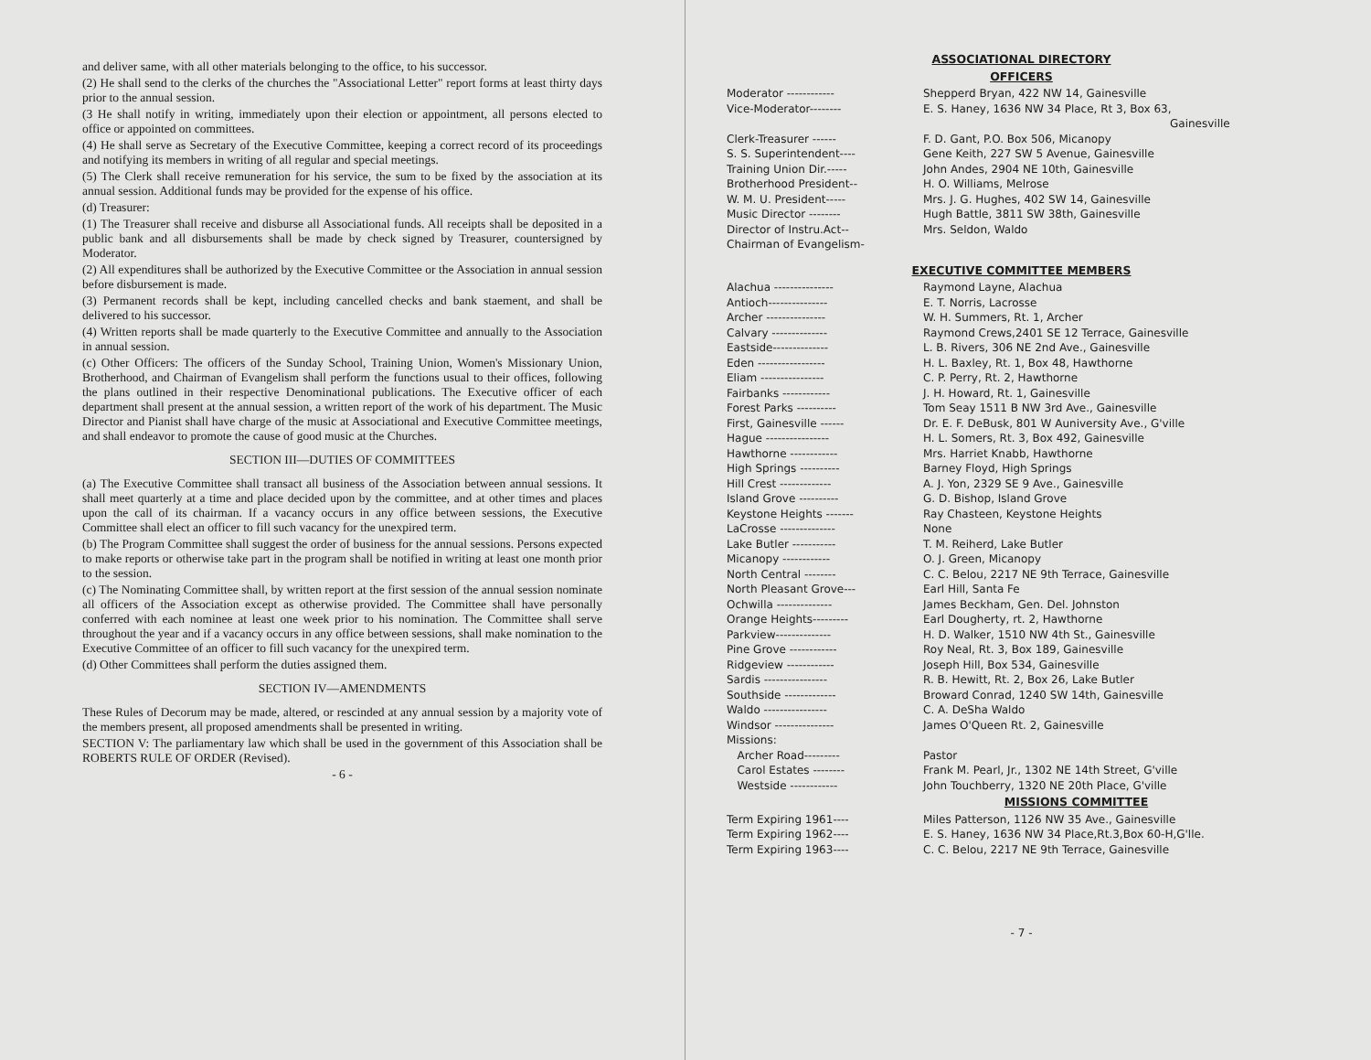and deliver same, with all other materials belonging to the office, to his successor.
(2) He shall send to the clerks of the churches the "Associational Letter" report forms at least thirty days prior to the annual session.
(3 He shall notify in writing, immediately upon their election or appointment, all persons elected to office or appointed on committees.
(4) He shall serve as Secretary of the Executive Committee, keeping a correct record of its proceedings and notifying its members in writing of all regular and special meetings.
(5) The Clerk shall receive remuneration for his service, the sum to be fixed by the association at its annual session. Additional funds may be provided for the expense of his office.
(d) Treasurer:
(1) The Treasurer shall receive and disburse all Associational funds. All receipts shall be deposited in a public bank and all disbursements shall be made by check signed by Treasurer, countersigned by Moderator.
(2) All expenditures shall be authorized by the Executive Committee or the Association in annual session before disbursement is made.
(3) Permanent records shall be kept, including cancelled checks and bank staement, and shall be delivered to his successor.
(4) Written reports shall be made quarterly to the Executive Committee and annually to the Association in annual session.
(c) Other Officers: The officers of the Sunday School, Training Union, Women's Missionary Union, Brotherhood, and Chairman of Evangelism shall perform the functions usual to their offices, following the plans outlined in their respective Denominational publications. The Executive officer of each department shall present at the annual session, a written report of the work of his department. The Music Director and Pianist shall have charge of the music at Associational and Executive Committee meetings, and shall endeavor to promote the cause of good music at the Churches.
SECTION III—DUTIES OF COMMITTEES
(a) The Executive Committee shall transact all business of the Association between annual sessions. It shall meet quarterly at a time and place decided upon by the committee, and at other times and places upon the call of its chairman. If a vacancy occurs in any office between sessions, the Executive Committee shall elect an officer to fill such vacancy for the unexpired term.
(b) The Program Committee shall suggest the order of business for the annual sessions. Persons expected to make reports or otherwise take part in the program shall be notified in writing at least one month prior to the session.
(c) The Nominating Committee shall, by written report at the first session of the annual session nominate all officers of the Association except as otherwise provided. The Committee shall have personally conferred with each nominee at least one week prior to his nomination. The Committee shall serve throughout the year and if a vacancy occurs in any office between sessions, shall make nomination to the Executive Committee of an officer to fill such vacancy for the unexpired term.
(d) Other Committees shall perform the duties assigned them.
SECTION IV—AMENDMENTS
These Rules of Decorum may be made, altered, or rescinded at any annual session by a majority vote of the members present, all proposed amendments shall be presented in writing.
SECTION V: The parliamentary law which shall be used in the government of this Association shall be ROBERTS RULE OF ORDER (Revised).
- 6 -
ASSOCIATIONAL DIRECTORY
OFFICERS
| Moderator ------------ | Shepperd Bryan, 422 NW 14, Gainesville |
| Vice-Moderator-------- | E. S. Haney, 1636 NW 34 Place, Rt 3, Box 63, Gainesville |
| Clerk-Treasurer ------ | F. D. Gant, P.O. Box 506, Micanopy |
| S. S. Superintendent---- | Gene Keith, 227 SW 5 Avenue, Gainesville |
| Training Union Dir.----- | John Andes, 2904 NE 10th, Gainesville |
| Brotherhood President-- | H. O. Williams, Melrose |
| W. M. U. President----- | Mrs. J. G. Hughes, 402 SW 14, Gainesville |
| Music Director -------- | Hugh Battle, 3811 SW 38th, Gainesville |
| Director of Instru.Act-- | Mrs. Seldon, Waldo |
| Chairman of Evangelism- | |
EXECUTIVE COMMITTEE MEMBERS
| Alachua --------------- | Raymond Layne, Alachua |
| Antioch--------------- | E. T. Norris, Lacrosse |
| Archer --------------- | W. H. Summers, Rt. 1, Archer |
| Calvary -------------- | Raymond Crews,2401 SE 12 Terrace, Gainesville |
| Eastside-------------- | L. B. Rivers, 306 NE 2nd Ave., Gainesville |
| Eden ----------------- | H. L. Baxley, Rt. 1, Box 48, Hawthorne |
| Eliam ---------------- | C. P. Perry, Rt. 2, Hawthorne |
| Fairbanks ------------ | J. H. Howard, Rt. 1, Gainesville |
| Forest Parks ---------- | Tom Seay 1511 B NW 3rd Ave., Gainesville |
| First, Gainesville ------ | Dr. E. F. DeBusk, 801 W Auniversity Ave., G'ville |
| Hague ---------------- | H. L. Somers, Rt. 3, Box 492, Gainesville |
| Hawthorne ------------ | Mrs. Harriet Knabb, Hawthorne |
| High Springs ---------- | Barney Floyd, High Springs |
| Hill Crest ------------- | A. J. Yon, 2329 SE 9 Ave., Gainesville |
| Island Grove ---------- | G. D. Bishop, Island Grove |
| Keystone Heights ------- | Ray Chasteen, Keystone Heights |
| LaCrosse -------------- | None |
| Lake Butler ----------- | T. M. Reiherd, Lake Butler |
| Micanopy ------------ | O. J. Green, Micanopy |
| North Central -------- | C. C. Belou, 2217 NE 9th Terrace, Gainesville |
| North Pleasant Grove--- | Earl Hill, Santa Fe |
| Ochwilla -------------- | James Beckham, Gen. Del. Johnston |
| Orange Heights--------- | Earl Dougherty, rt. 2, Hawthorne |
| Parkview-------------- | H. D. Walker, 1510 NW 4th St., Gainesville |
| Pine Grove ------------ | Roy Neal, Rt. 3, Box 189, Gainesville |
| Ridgeview ------------ | Joseph Hill, Box 534, Gainesville |
| Sardis ---------------- | R. B. Hewitt, Rt. 2, Box 26, Lake Butler |
| Southside ------------- | Broward Conrad, 1240 SW 14th, Gainesville |
| Waldo ---------------- | C. A. DeSha Waldo |
| Windsor --------------- | James O'Queen Rt. 2, Gainesville |
| Missions: | |
| Archer Road--------- | Pastor |
| Carol Estates -------- | Frank M. Pearl, Jr., 1302 NE 14th Street, G'ville |
| Westside ------------ | John Touchberry, 1320 NE 20th Place, G'ville |
MISSIONS COMMITTEE
| Term Expiring 1961---- | Miles Patterson, 1126 NW 35 Ave., Gainesville |
| Term Expiring 1962---- | E. S. Haney, 1636 NW 34 Place,Rt.3,Box 60-H,G'lle. |
| Term Expiring 1963---- | C. C. Belou, 2217 NE 9th Terrace, Gainesville |
- 7 -